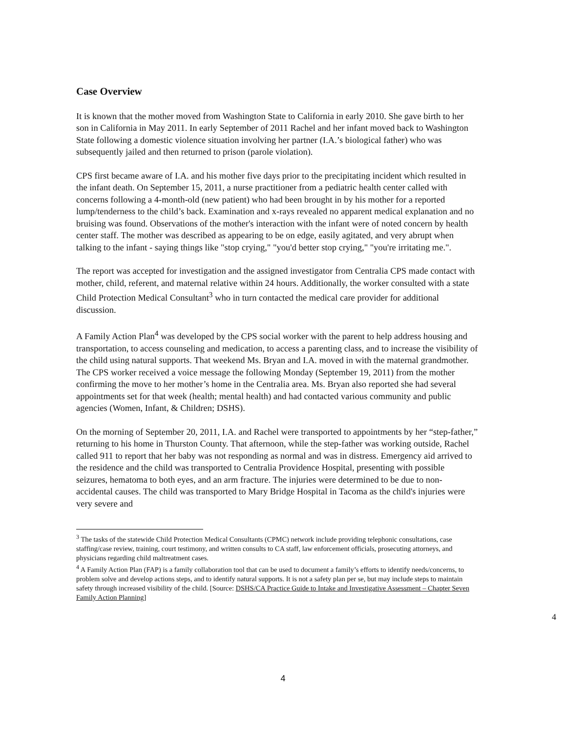Case Overview
It is known that the mother moved from Washington State to California in early 2010. She gave birth to her son in California in May 2011. In early September of 2011 Rachel and her infant moved back to Washington State following a domestic violence situation involving her partner (I.A.’s biological father) who was subsequently jailed and then returned to prison (parole violation).
CPS first became aware of I.A. and his mother five days prior to the precipitating incident which resulted in the infant death. On September 15, 2011, a nurse practitioner from a pediatric health center called with concerns following a 4-month-old (new patient) who had been brought in by his mother for a reported lump/tenderness to the child’s back. Examination and x-rays revealed no apparent medical explanation and no bruising was found. Observations of the mother's interaction with the infant were of noted concern by health center staff. The mother was described as appearing to be on edge, easily agitated, and very abrupt when talking to the infant - saying things like "stop crying," "you'd better stop crying," "you're irritating me.".
The report was accepted for investigation and the assigned investigator from Centralia CPS made contact with mother, child, referent, and maternal relative within 24 hours. Additionally, the worker consulted with a state Child Protection Medical Consultant<sup>3</sup> who in turn contacted the medical care provider for additional discussion.
A Family Action Plan<sup>4</sup> was developed by the CPS social worker with the parent to help address housing and transportation, to access counseling and medication, to access a parenting class, and to increase the visibility of the child using natural supports. That weekend Ms. Bryan and I.A. moved in with the maternal grandmother. The CPS worker received a voice message the following Monday (September 19, 2011) from the mother confirming the move to her mother’s home in the Centralia area. Ms. Bryan also reported she had several appointments set for that week (health; mental health) and had contacted various community and public agencies (Women, Infant, & Children; DSHS).
On the morning of September 20, 2011, I.A. and Rachel were transported to appointments by her “step-father,” returning to his home in Thurston County. That afternoon, while the step-father was working outside, Rachel called 911 to report that her baby was not responding as normal and was in distress. Emergency aid arrived to the residence and the child was transported to Centralia Providence Hospital, presenting with possible seizures, hematoma to both eyes, and an arm fracture. The injuries were determined to be due to non-accidental causes. The child was transported to Mary Bridge Hospital in Tacoma as the child's injuries were very severe and
<sup>3</sup> The tasks of the statewide Child Protection Medical Consultants (CPMC) network include providing telephonic consultations, case staffing/case review, training, court testimony, and written consults to CA staff, law enforcement officials, prosecuting attorneys, and physicians regarding child maltreatment cases.
<sup>4</sup> A Family Action Plan (FAP) is a family collaboration tool that can be used to document a family’s efforts to identify needs/concerns, to problem solve and develop actions steps, and to identify natural supports. It is not a safety plan per se, but may include steps to maintain safety through increased visibility of the child. [Source: DSHS/CA Practice Guide to Intake and Investigative Assessment – Chapter Seven Family Action Planning]
4
4